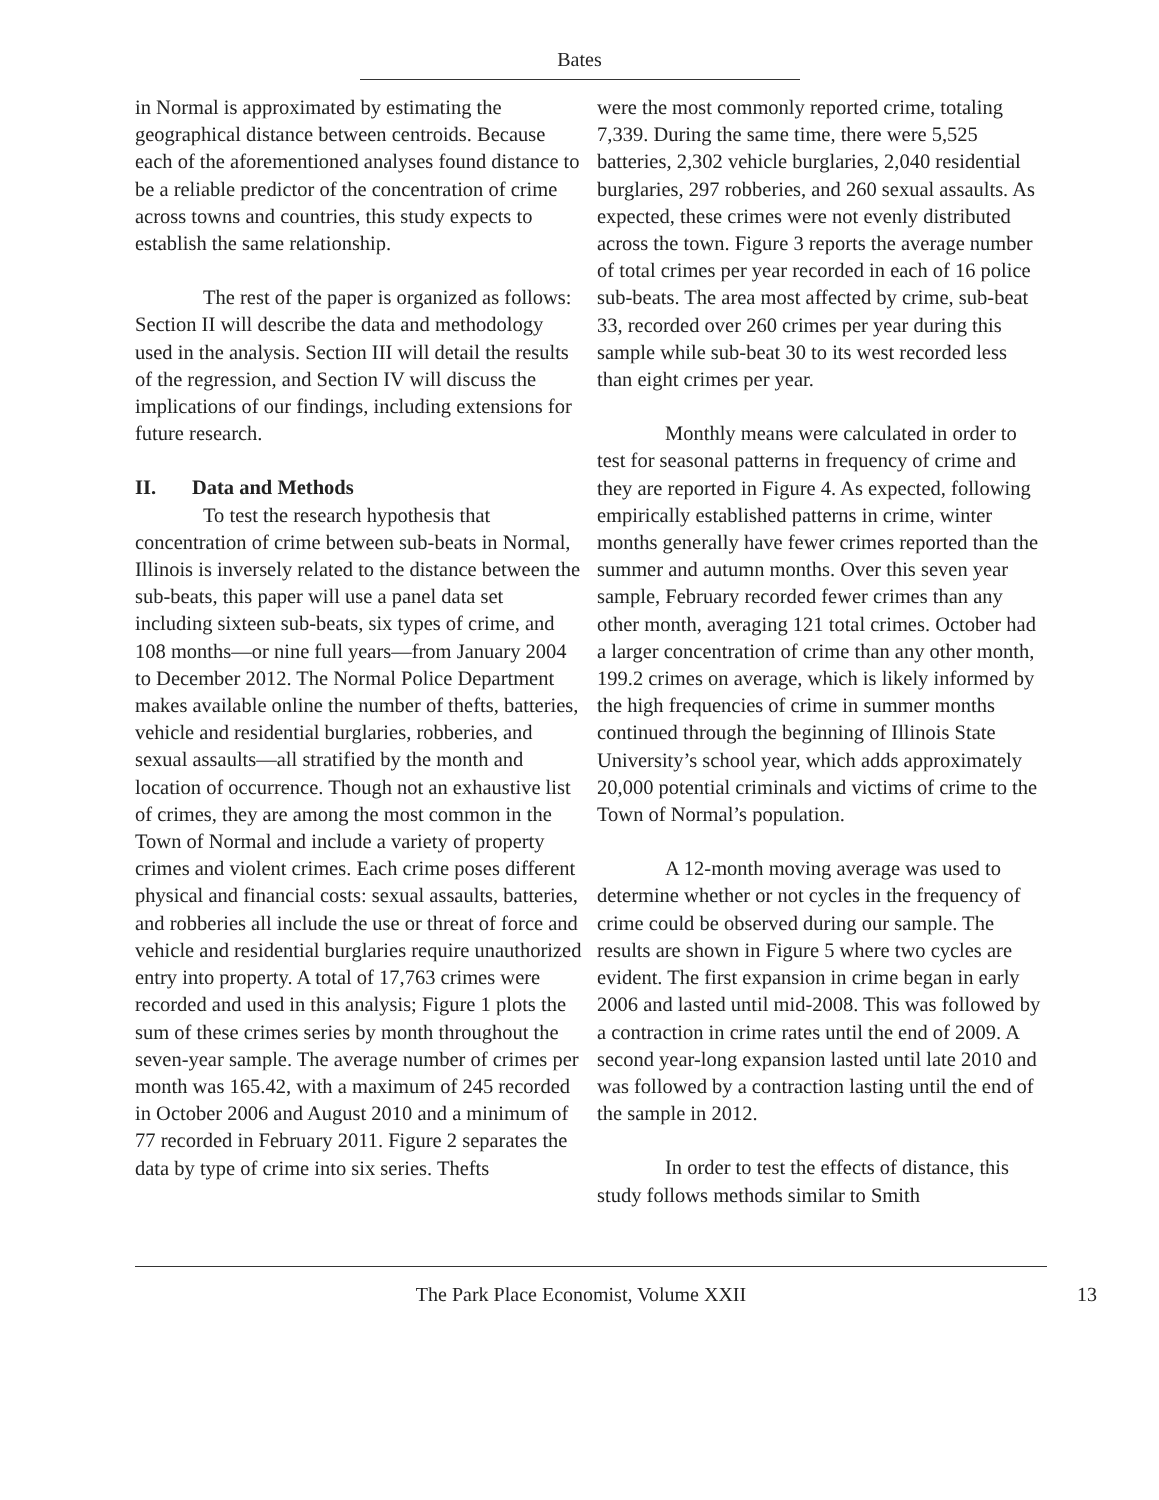Bates
in Normal is approximated by estimating the geographical distance between centroids. Because each of the aforementioned analyses found distance to be a reliable predictor of the concentration of crime across towns and countries, this study expects to establish the same relationship.
The rest of the paper is organized as follows: Section II will describe the data and methodology used in the analysis. Section III will detail the results of the regression, and Section IV will discuss the implications of our findings, including extensions for future research.
II. Data and Methods
To test the research hypothesis that concentration of crime between sub-beats in Normal, Illinois is inversely related to the distance between the sub-beats, this paper will use a panel data set including sixteen sub-beats, six types of crime, and 108 months—or nine full years—from January 2004 to December 2012. The Normal Police Department makes available online the number of thefts, batteries, vehicle and residential burglaries, robberies, and sexual assaults—all stratified by the month and location of occurrence. Though not an exhaustive list of crimes, they are among the most common in the Town of Normal and include a variety of property crimes and violent crimes. Each crime poses different physical and financial costs: sexual assaults, batteries, and robberies all include the use or threat of force and vehicle and residential burglaries require unauthorized entry into property. A total of 17,763 crimes were recorded and used in this analysis; Figure 1 plots the sum of these crimes series by month throughout the seven-year sample. The average number of crimes per month was 165.42, with a maximum of 245 recorded in October 2006 and August 2010 and a minimum of 77 recorded in February 2011. Figure 2 separates the data by type of crime into six series. Thefts
were the most commonly reported crime, totaling 7,339. During the same time, there were 5,525 batteries, 2,302 vehicle burglaries, 2,040 residential burglaries, 297 robberies, and 260 sexual assaults. As expected, these crimes were not evenly distributed across the town. Figure 3 reports the average number of total crimes per year recorded in each of 16 police sub-beats. The area most affected by crime, sub-beat 33, recorded over 260 crimes per year during this sample while sub-beat 30 to its west recorded less than eight crimes per year.
Monthly means were calculated in order to test for seasonal patterns in frequency of crime and they are reported in Figure 4. As expected, following empirically established patterns in crime, winter months generally have fewer crimes reported than the summer and autumn months. Over this seven year sample, February recorded fewer crimes than any other month, averaging 121 total crimes. October had a larger concentration of crime than any other month, 199.2 crimes on average, which is likely informed by the high frequencies of crime in summer months continued through the beginning of Illinois State University’s school year, which adds approximately 20,000 potential criminals and victims of crime to the Town of Normal’s population.
A 12-month moving average was used to determine whether or not cycles in the frequency of crime could be observed during our sample. The results are shown in Figure 5 where two cycles are evident. The first expansion in crime began in early 2006 and lasted until mid-2008. This was followed by a contraction in crime rates until the end of 2009. A second year-long expansion lasted until late 2010 and was followed by a contraction lasting until the end of the sample in 2012.
In order to test the effects of distance, this study follows methods similar to Smith
The Park Place Economist, Volume XXII 13